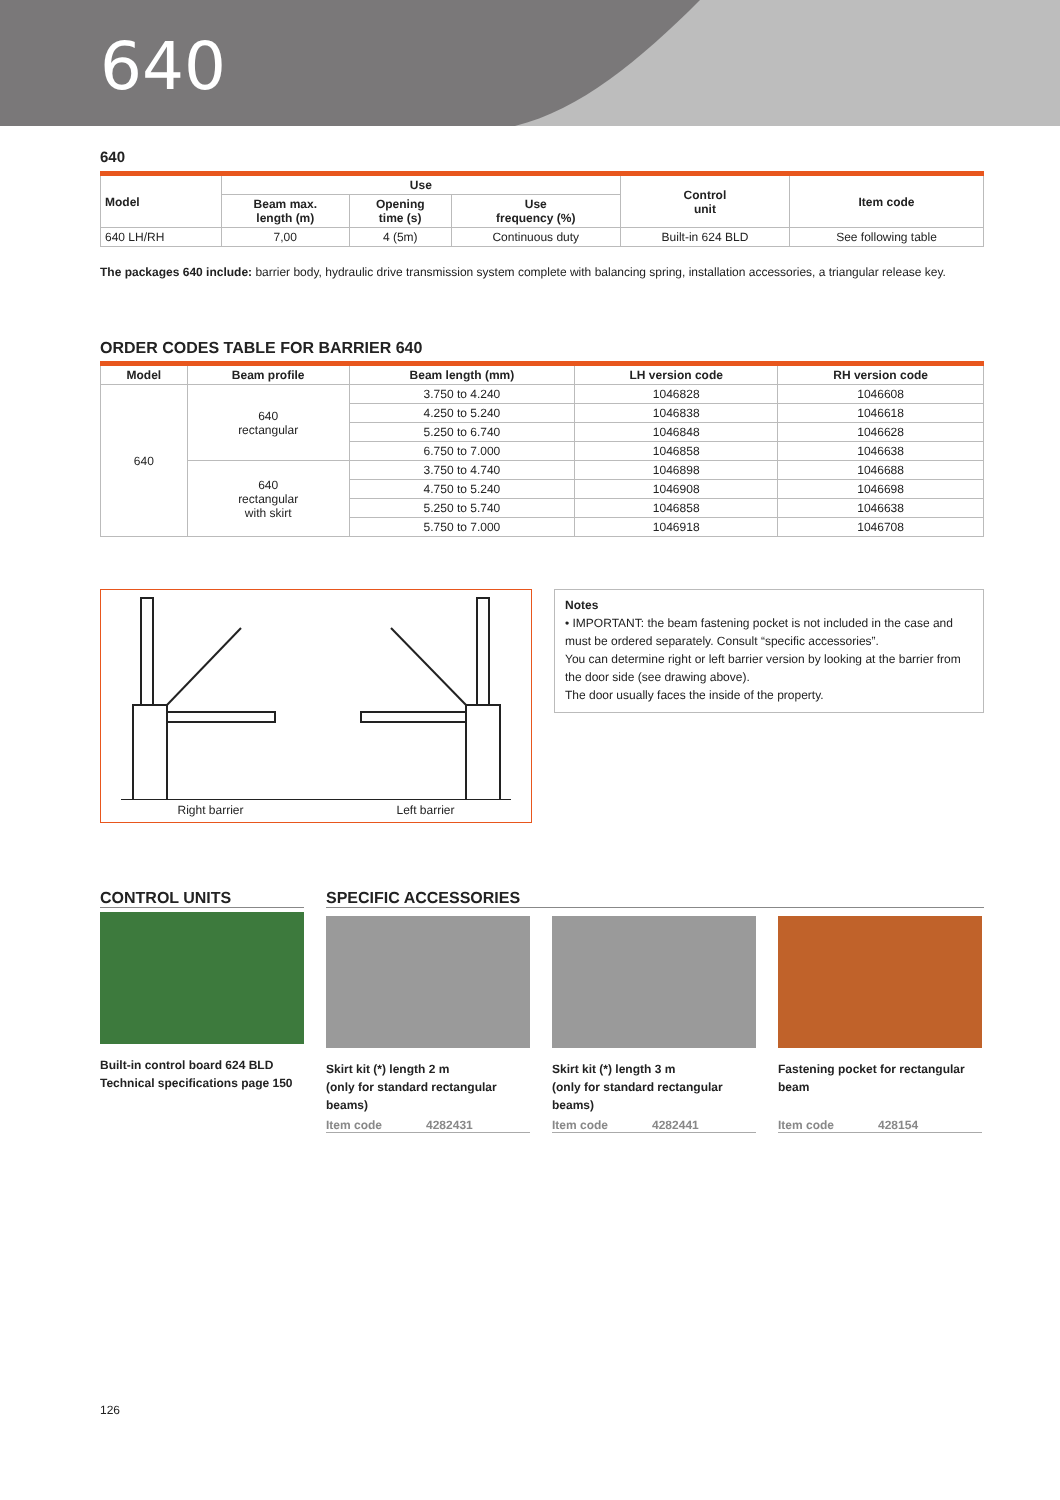640
640
| Model | Use | | | Control unit | Item code |
| --- | --- | --- | --- | --- | --- |
| | Beam max. length (m) | Opening time (s) | Use frequency (%) | | |
| 640 LH/RH | 7,00 | 4 (5m) | Continuous duty | Built-in 624 BLD | See following table |
The packages 640 include: barrier body, hydraulic drive transmission system complete with balancing spring, installation accessories, a triangular release key.
ORDER CODES TABLE FOR BARRIER 640
| Model | Beam profile | Beam length (mm) | LH version code | RH version code |
| --- | --- | --- | --- | --- |
| 640 | 640 rectangular | 3.750 to 4.240 | 1046828 | 1046608 |
| | | 4.250 to 5.240 | 1046838 | 1046618 |
| | | 5.250 to 6.740 | 1046848 | 1046628 |
| | | 6.750 to 7.000 | 1046858 | 1046638 |
| | 640 rectangular with skirt | 3.750 to 4.740 | 1046898 | 1046688 |
| | | 4.750 to 5.240 | 1046908 | 1046698 |
| | | 5.250 to 5.740 | 1046858 | 1046638 |
| | | 5.750 to 7.000 | 1046918 | 1046708 |
Right barrier Left barrier
Notes
• IMPORTANT: the beam fastening pocket is not included in the case and must be ordered separately. Consult “specific accessories”.
You can determine right or left barrier version by looking at the barrier from the door side (see drawing above).
The door usually faces the inside of the property.
CONTROL UNITS
Built-in control board 624 BLD
Technical specifications page 150
SPECIFIC ACCESSORIES
Skirt kit (*) length 2 m
(only for standard rectangular beams)
Item code 4282431
Skirt kit (*) length 3 m
(only for standard rectangular beams)
Item code 4282441
Fastening pocket for rectangular beam
Item code 428154
126